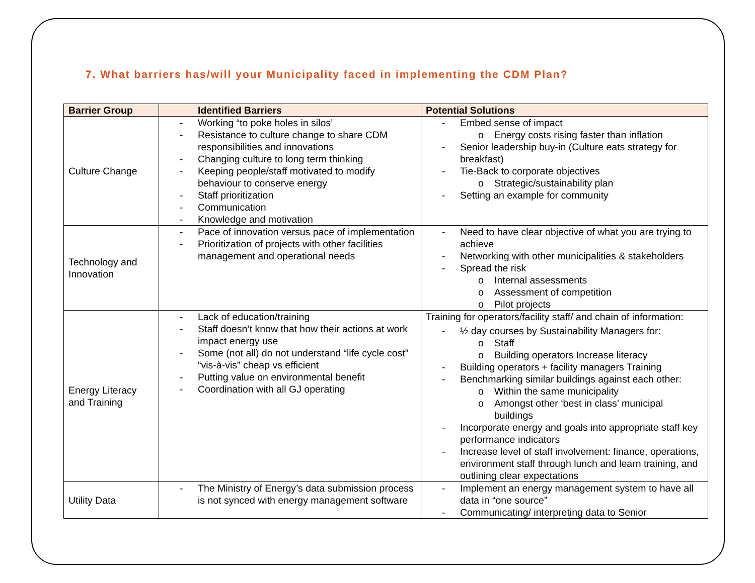7. What barriers has/will your Municipality faced in implementing the CDM Plan?
| Barrier Group | Identified Barriers | Potential Solutions |
| --- | --- | --- |
| Culture Change | - Working “to poke holes in silos’ - Resistance to culture change to share CDM responsibilities and innovations - Changing culture to long term thinking - Keeping people/staff motivated to modify behaviour to conserve energy - Staff prioritization - Communication - Knowledge and motivation | - Embed sense of impact o Energy costs rising faster than inflation - Senior leadership buy-in (Culture eats strategy for breakfast) - Tie-Back to corporate objectives o Strategic/sustainability plan - Setting an example for community |
| Technology and Innovation | - Pace of innovation versus pace of implementation - Prioritization of projects with other facilities management and operational needs | - Need to have clear objective of what you are trying to achieve - Networking with other municipalities & stakeholders - Spread the risk o Internal assessments o Assessment of competition o Pilot projects |
| Energy Literacy and Training | - Lack of education/training - Staff doesn’t know that how their actions at work impact energy use - Some (not all) do not understand “life cycle cost” “vis-à-vis” cheap vs efficient - Putting value on environmental benefit - Coordination with all GJ operating | Training for operators/facility staff/ and chain of information: - ½ day courses by Sustainability Managers for: o Staff o Building operators Increase literacy - Building operators + facility managers Training - Benchmarking similar buildings against each other: o Within the same municipality o Amongst other ‘best in class’ municipal buildings - Incorporate energy and goals into appropriate staff key performance indicators - Increase level of staff involvement: finance, operations, environment staff through lunch and learn training, and outlining clear expectations |
| Utility Data | - The Ministry of Energy’s data submission process is not synced with energy management software | - Implement an energy management system to have all data in “one source” - Communicating/ interpreting data to Senior |